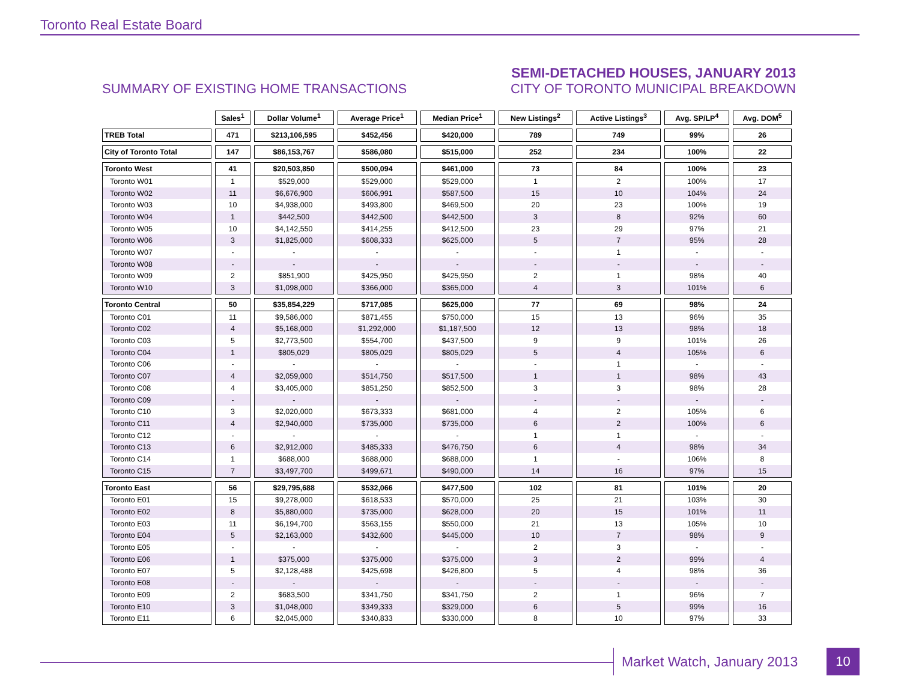Toronto Real Estate Board
SUMMARY OF EXISTING HOME TRANSACTIONS
SEMI-DETACHED HOUSES, JANUARY 2013
CITY OF TORONTO MUNICIPAL BREAKDOWN
| | Sales<sup>1</sup> | Dollar Volume<sup>1</sup> | Average Price<sup>1</sup> | Median Price<sup>1</sup> | New Listings<sup>2</sup> | Active Listings<sup>3</sup> | Avg. SP/LP<sup>4</sup> | Avg. DOM<sup>5</sup> |
| --- | --- | --- | --- | --- | --- | --- | --- | --- |
| TREB Total | 471 | $213,106,595 | $452,456 | $420,000 | 789 | 749 | 99% | 26 |
| City of Toronto Total | 147 | $86,153,767 | $586,080 | $515,000 | 252 | 234 | 100% | 22 |
| Toronto West | 41 | $20,503,850 | $500,094 | $461,000 | 73 | 84 | 100% | 23 |
| Toronto W01 | 1 | $529,000 | $529,000 | $529,000 | 1 | 2 | 100% | 17 |
| Toronto W02 | 11 | $6,676,900 | $606,991 | $587,500 | 15 | 10 | 104% | 24 |
| Toronto W03 | 10 | $4,938,000 | $493,800 | $469,500 | 20 | 23 | 100% | 19 |
| Toronto W04 | 1 | $442,500 | $442,500 | $442,500 | 3 | 8 | 92% | 60 |
| Toronto W05 | 10 | $4,142,550 | $414,255 | $412,500 | 23 | 29 | 97% | 21 |
| Toronto W06 | 3 | $1,825,000 | $608,333 | $625,000 | 5 | 7 | 95% | 28 |
| Toronto W07 | - | - | - | - | - | 1 | - | - |
| Toronto W08 | - | - | - | - | - | - | - | - |
| Toronto W09 | 2 | $851,900 | $425,950 | $425,950 | 2 | 1 | 98% | 40 |
| Toronto W10 | 3 | $1,098,000 | $366,000 | $365,000 | 4 | 3 | 101% | 6 |
| Toronto Central | 50 | $35,854,229 | $717,085 | $625,000 | 77 | 69 | 98% | 24 |
| Toronto C01 | 11 | $9,586,000 | $871,455 | $750,000 | 15 | 13 | 96% | 35 |
| Toronto C02 | 4 | $5,168,000 | $1,292,000 | $1,187,500 | 12 | 13 | 98% | 18 |
| Toronto C03 | 5 | $2,773,500 | $554,700 | $437,500 | 9 | 9 | 101% | 26 |
| Toronto C04 | 1 | $805,029 | $805,029 | $805,029 | 5 | 4 | 105% | 6 |
| Toronto C06 | - | - | - | - | - | 1 | - | - |
| Toronto C07 | 4 | $2,059,000 | $514,750 | $517,500 | 1 | 1 | 98% | 43 |
| Toronto C08 | 4 | $3,405,000 | $851,250 | $852,500 | 3 | 3 | 98% | 28 |
| Toronto C09 | - | - | - | - | - | - | - | - |
| Toronto C10 | 3 | $2,020,000 | $673,333 | $681,000 | 4 | 2 | 105% | 6 |
| Toronto C11 | 4 | $2,940,000 | $735,000 | $735,000 | 6 | 2 | 100% | 6 |
| Toronto C12 | - | - | - | - | 1 | 1 | - | - |
| Toronto C13 | 6 | $2,912,000 | $485,333 | $476,750 | 6 | 4 | 98% | 34 |
| Toronto C14 | 1 | $688,000 | $688,000 | $688,000 | 1 | - | 106% | 8 |
| Toronto C15 | 7 | $3,497,700 | $499,671 | $490,000 | 14 | 16 | 97% | 15 |
| Toronto East | 56 | $29,795,688 | $532,066 | $477,500 | 102 | 81 | 101% | 20 |
| Toronto E01 | 15 | $9,278,000 | $618,533 | $570,000 | 25 | 21 | 103% | 30 |
| Toronto E02 | 8 | $5,880,000 | $735,000 | $628,000 | 20 | 15 | 101% | 11 |
| Toronto E03 | 11 | $6,194,700 | $563,155 | $550,000 | 21 | 13 | 105% | 10 |
| Toronto E04 | 5 | $2,163,000 | $432,600 | $445,000 | 10 | 7 | 98% | 9 |
| Toronto E05 | - | - | - | - | 2 | 3 | - | - |
| Toronto E06 | 1 | $375,000 | $375,000 | $375,000 | 3 | 2 | 99% | 4 |
| Toronto E07 | 5 | $2,128,488 | $425,698 | $426,800 | 5 | 4 | 98% | 36 |
| Toronto E08 | - | - | - | - | - | - | - | - |
| Toronto E09 | 2 | $683,500 | $341,750 | $341,750 | 2 | 1 | 96% | 7 |
| Toronto E10 | 3 | $1,048,000 | $349,333 | $329,000 | 6 | 5 | 99% | 16 |
| Toronto E11 | 6 | $2,045,000 | $340,833 | $330,000 | 8 | 10 | 97% | 33 |
Market Watch, January 2013 10